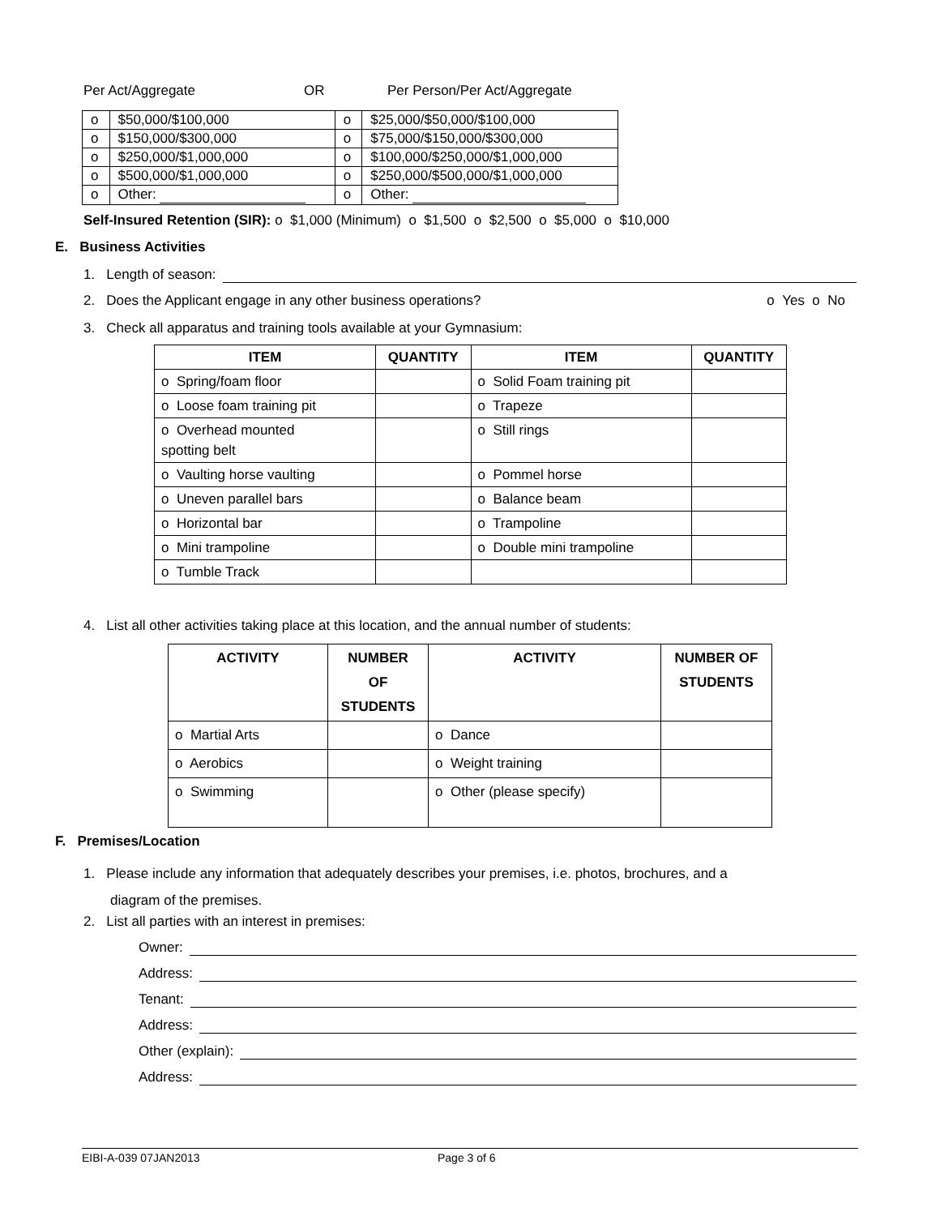Per Act/Aggregate OR Per Person/Per Act/Aggregate
| o | $50,000/$100,000 | o | $25,000/$50,000/$100,000 |
| o | $150,000/$300,000 | o | $75,000/$150,000/$300,000 |
| o | $250,000/$1,000,000 | o | $100,000/$250,000/$1,000,000 |
| o | $500,000/$1,000,000 | o | $250,000/$500,000/$1,000,000 |
| o | Other: | o | Other: |
Self-Insured Retention (SIR): o $1,000 (Minimum) o $1,500 o $2,500 o $5,000 o $10,000
E. Business Activities
1. Length of season:
2. Does the Applicant engage in any other business operations? o Yes o No
3. Check all apparatus and training tools available at your Gymnasium:
| ITEM | QUANTITY | ITEM | QUANTITY |
| --- | --- | --- | --- |
| o Spring/foam floor | | o Solid Foam training pit | |
| o Loose foam training pit | | o Trapeze | |
| o Overhead mounted spotting belt | | o Still rings | |
| o Vaulting horse vaulting | | o Pommel horse | |
| o Uneven parallel bars | | o Balance beam | |
| o Horizontal bar | | o Trampoline | |
| o Mini trampoline | | o Double mini trampoline | |
| o Tumble Track | | | |
4. List all other activities taking place at this location, and the annual number of students:
| ACTIVITY | NUMBER OF STUDENTS | ACTIVITY | NUMBER OF STUDENTS |
| --- | --- | --- | --- |
| o Martial Arts | | o Dance | |
| o Aerobics | | o Weight training | |
| o Swimming | | o Other (please specify) | |
F. Premises/Location
1. Please include any information that adequately describes your premises, i.e. photos, brochures, and a
diagram of the premises.
2. List all parties with an interest in premises:
Owner:
Address:
Tenant:
Address:
Other (explain):
Address:
EIBI-A-039 07JAN2013 Page 3 of 6